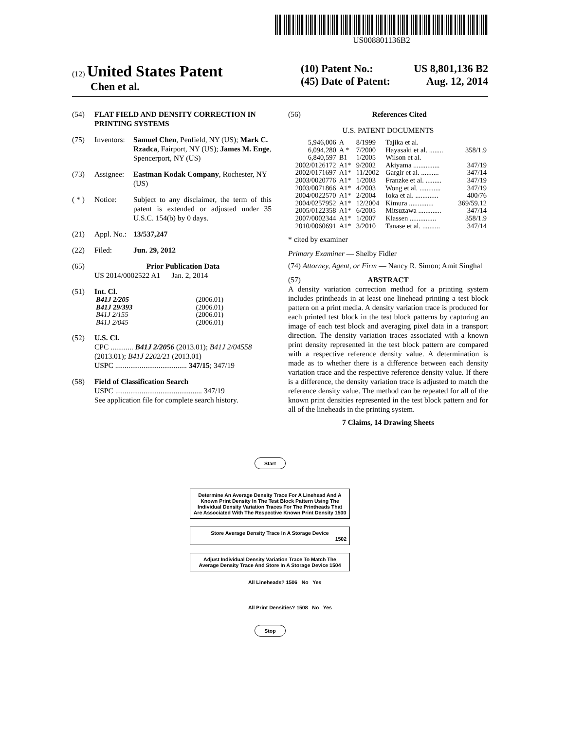US008801136B2
(12) United States Patent
Chen et al.
(10) Patent No.: US 8,801,136 B2
(45) Date of Patent: Aug. 12, 2014
(54) FLAT FIELD AND DENSITY CORRECTION IN PRINTING SYSTEMS
(75) Inventors: Samuel Chen, Penfield, NY (US); Mark C. Rzadca, Fairport, NY (US); James M. Enge, Spencerport, NY (US)
(73) Assignee: Eastman Kodak Company, Rochester, NY (US)
( * ) Notice: Subject to any disclaimer, the term of this patent is extended or adjusted under 35 U.S.C. 154(b) by 0 days.
(21) Appl. No.: 13/537,247
(22) Filed: Jun. 29, 2012
(65) Prior Publication Data
US 2014/0002522 A1 Jan. 2, 2014
(51) Int. Cl.
| B41J 2/205 | (2006.01) |
| B41J 29/393 | (2006.01) |
| B41J 2/155 | (2006.01) |
| B41J 2/045 | (2006.01) |
(52) U.S. Cl.
CPC ............ B41J 2/2056 (2013.01); B41J 2/04558 (2013.01); B41J 2202/21 (2013.01)
USPC ...................................... 347/15; 347/19
(58) Field of Classification Search
USPC .............................................. 347/19
See application file for complete search history.
(56) References Cited
U.S. PATENT DOCUMENTS
| 5,946,006 | A | 8/1999 | Tajika et al. | |
| 6,094,280 | A * | 7/2000 | Hayasaki et al. ........ | 358/1.9 |
| 6,840,597 | B1 | 1/2005 | Wilson et al. | |
| 2002/0126172 | A1* | 9/2002 | Akiyama ............... | 347/19 |
| 2002/0171697 | A1* | 11/2002 | Gargir et al. .......... | 347/14 |
| 2003/0020776 | A1* | 1/2003 | Franzke et al. ......... | 347/19 |
| 2003/0071866 | A1* | 4/2003 | Wong et al. ............ | 347/19 |
| 2004/0022570 | A1* | 2/2004 | Ioka et al. ............. | 400/76 |
| 2004/0257952 | A1* | 12/2004 | Kimura .............. | 369/59.12 |
| 2005/0122358 | A1* | 6/2005 | Mitsuzawa ............. | 347/14 |
| 2007/0002344 | A1* | 1/2007 | Klassen ............... | 358/1.9 |
| 2010/0060691 | A1* | 3/2010 | Tanase et al. .......... | 347/14 |
* cited by examiner
Primary Examiner — Shelby Fidler
(74) Attorney, Agent, or Firm — Nancy R. Simon; Amit Singhal
(57) ABSTRACT
A density variation correction method for a printing system includes printheads in at least one linehead printing a test block pattern on a print media. A density variation trace is produced for each printed test block in the test block patterns by capturing an image of each test block and averaging pixel data in a transport direction. The density variation traces associated with a known print density represented in the test block pattern are compared with a respective reference density value. A determination is made as to whether there is a difference between each density variation trace and the respective reference density value. If there is a difference, the density variation trace is adjusted to match the reference density value. The method can be repeated for all of the known print densities represented in the test block pattern and for all of the lineheads in the printing system.
7 Claims, 14 Drawing Sheets
Start
Determine An Average Density Trace For A Linehead And A Known Print Density In The Test Block Pattern Using The Individual Density Variation Traces For The Printheads That Are Associated With The Respective Known Print Density 1500
Store Average Density Trace In A Storage Device
1502
Adjust Individual Density Variation Trace To Match The Average Density Trace And Store In A Storage Device 1504
All Lineheads? 1506 No Yes
All Print Densities? 1508 No Yes
Stop